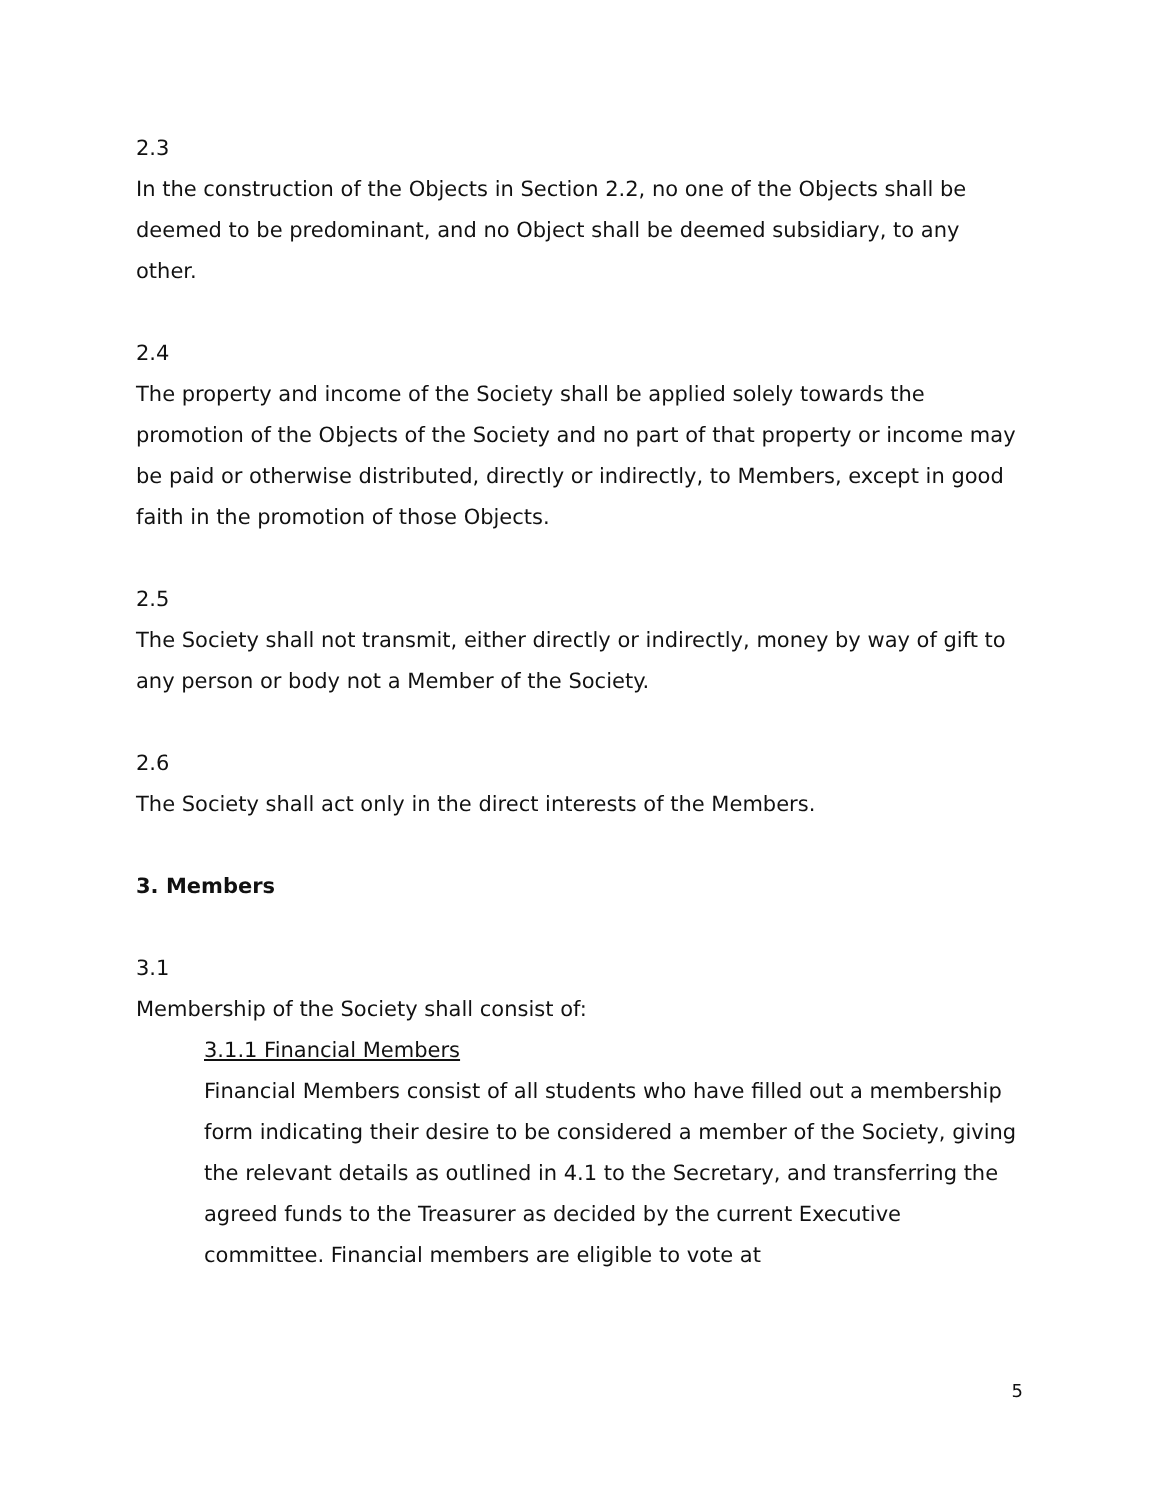2.3
In the construction of the Objects in Section 2.2, no one of the Objects shall be deemed to be predominant, and no Object shall be deemed subsidiary, to any other.
2.4
The property and income of the Society shall be applied solely towards the promotion of the Objects of the Society and no part of that property or income may be paid or otherwise distributed, directly or indirectly, to Members, except in good faith in the promotion of those Objects.
2.5
The Society shall not transmit, either directly or indirectly, money by way of gift to any person or body not a Member of the Society.
2.6
The Society shall act only in the direct interests of the Members.
3. Members
3.1
Membership of the Society shall consist of:
3.1.1 Financial Members
Financial Members consist of all students who have filled out a membership form indicating their desire to be considered a member of the Society, giving the relevant details as outlined in 4.1 to the Secretary, and transferring the agreed funds to the Treasurer as decided by the current Executive committee. Financial members are eligible to vote at
5